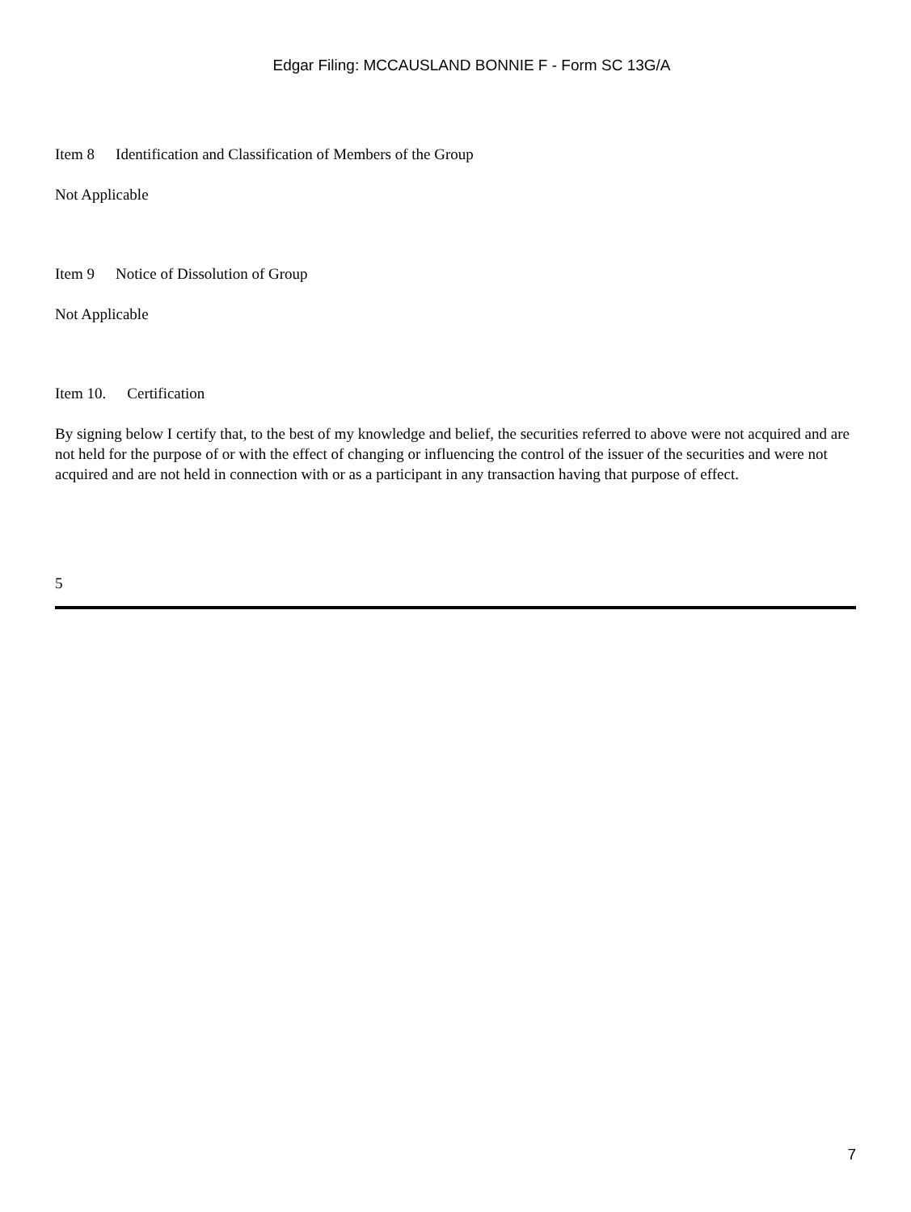Edgar Filing: MCCAUSLAND BONNIE F - Form SC 13G/A
Item 8 Identification and Classification of Members of the Group
Not Applicable
Item 9 Notice of Dissolution of Group
Not Applicable
Item 10. Certification
By signing below I certify that, to the best of my knowledge and belief, the securities referred to above were not acquired and are not held for the purpose of or with the effect of changing or influencing the control of the issuer of the securities and were not acquired and are not held in connection with or as a participant in any transaction having that purpose of effect.
5
7